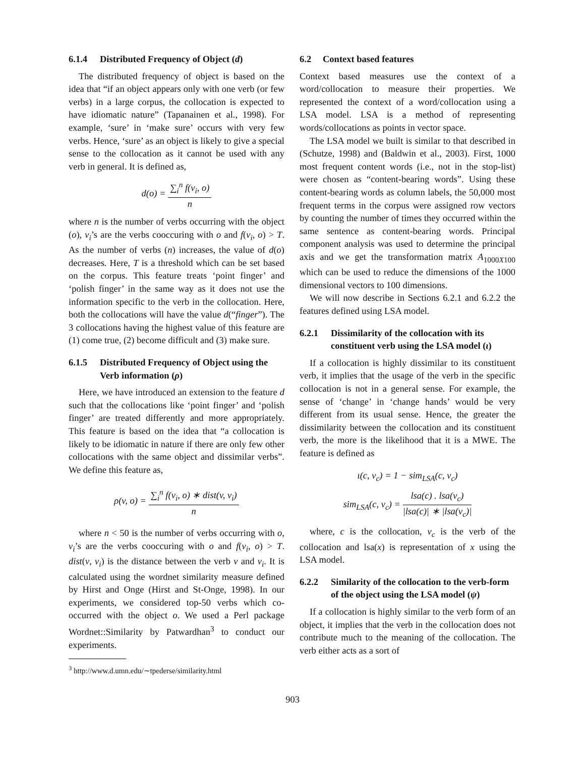6.1.4 Distributed Frequency of Object (d)
The distributed frequency of object is based on the idea that “if an object appears only with one verb (or few verbs) in a large corpus, the collocation is expected to have idiomatic nature” (Tapanainen et al., 1998). For example, ‘sure’ in ‘make sure’ occurs with very few verbs. Hence, ‘sure’ as an object is likely to give a special sense to the collocation as it cannot be used with any verb in general. It is defined as,
d(o) = ∑<sub>i</sub><sup>n</sup> f(v<sub>i</sub>, o) n
where n is the number of verbs occurring with the object (o), v<sub>i</sub>’s are the verbs cooccuring with o and f(v<sub>i</sub>, o) > T. As the number of verbs (n) increases, the value of d(o) decreases. Here, T is a threshold which can be set based on the corpus. This feature treats ‘point finger’ and ‘polish finger’ in the same way as it does not use the information specific to the verb in the collocation. Here, both the collocations will have the value d(“finger”). The 3 collocations having the highest value of this feature are (1) come true, (2) become difficult and (3) make sure.
6.1.5 Distributed Frequency of Object using the Verb information (ρ)
Here, we have introduced an extension to the feature d such that the collocations like ‘point finger’ and ‘polish finger’ are treated differently and more appropriately. This feature is based on the idea that “a collocation is likely to be idiomatic in nature if there are only few other collocations with the same object and dissimilar verbs”. We define this feature as,
ρ(v, o) = ∑<sub>i</sub><sup>n</sup> f(v<sub>i</sub>, o) ∗ dist(v, v<sub>i</sub>) n
where n < 50 is the number of verbs occurring with o, v<sub>i</sub>’s are the verbs cooccuring with o and f(v<sub>i</sub>, o) > T. dist(v, v<sub>i</sub>) is the distance between the verb v and v<sub>i</sub>. It is calculated using the wordnet similarity measure defined by Hirst and Onge (Hirst and St-Onge, 1998). In our experiments, we considered top-50 verbs which co-occurred with the object o. We used a Perl package Wordnet::Similarity by Patwardhan<sup>3</sup> to conduct our experiments.
<sup>3</sup> http://www.d.umn.edu/∼tpederse/similarity.html
6.2 Context based features
Context based measures use the context of a word/collocation to measure their properties. We represented the context of a word/collocation using a LSA model. LSA is a method of representing words/collocations as points in vector space.
The LSA model we built is similar to that described in (Schutze, 1998) and (Baldwin et al., 2003). First, 1000 most frequent content words (i.e., not in the stop-list) were chosen as “content-bearing words”. Using these content-bearing words as column labels, the 50,000 most frequent terms in the corpus were assigned row vectors by counting the number of times they occurred within the same sentence as content-bearing words. Principal component analysis was used to determine the principal axis and we get the transformation matrix A<sub>1000X100</sub> which can be used to reduce the dimensions of the 1000 dimensional vectors to 100 dimensions.
We will now describe in Sections 6.2.1 and 6.2.2 the features defined using LSA model.
6.2.1 Dissimilarity of the collocation with its constituent verb using the LSA model (ι)
If a collocation is highly dissimilar to its constituent verb, it implies that the usage of the verb in the specific collocation is not in a general sense. For example, the sense of ‘change’ in ‘change hands’ would be very different from its usual sense. Hence, the greater the dissimilarity between the collocation and its constituent verb, the more is the likelihood that it is a MWE. The feature is defined as
ι(c, v<sub>c</sub>) = 1 − sim<sub>LSA</sub>(c, v<sub>c</sub>)
sim<sub>LSA</sub>(c, v<sub>c</sub>) = lsa(c) . lsa(v<sub>c</sub>) |lsa(c)| ∗ |lsa(v<sub>c</sub>)|
where, c is the collocation, v<sub>c</sub> is the verb of the collocation and lsa(x) is representation of x using the LSA model.
6.2.2 Similarity of the collocation to the verb-form of the object using the LSA model (ψ)
If a collocation is highly similar to the verb form of an object, it implies that the verb in the collocation does not contribute much to the meaning of the collocation. The verb either acts as a sort of
903